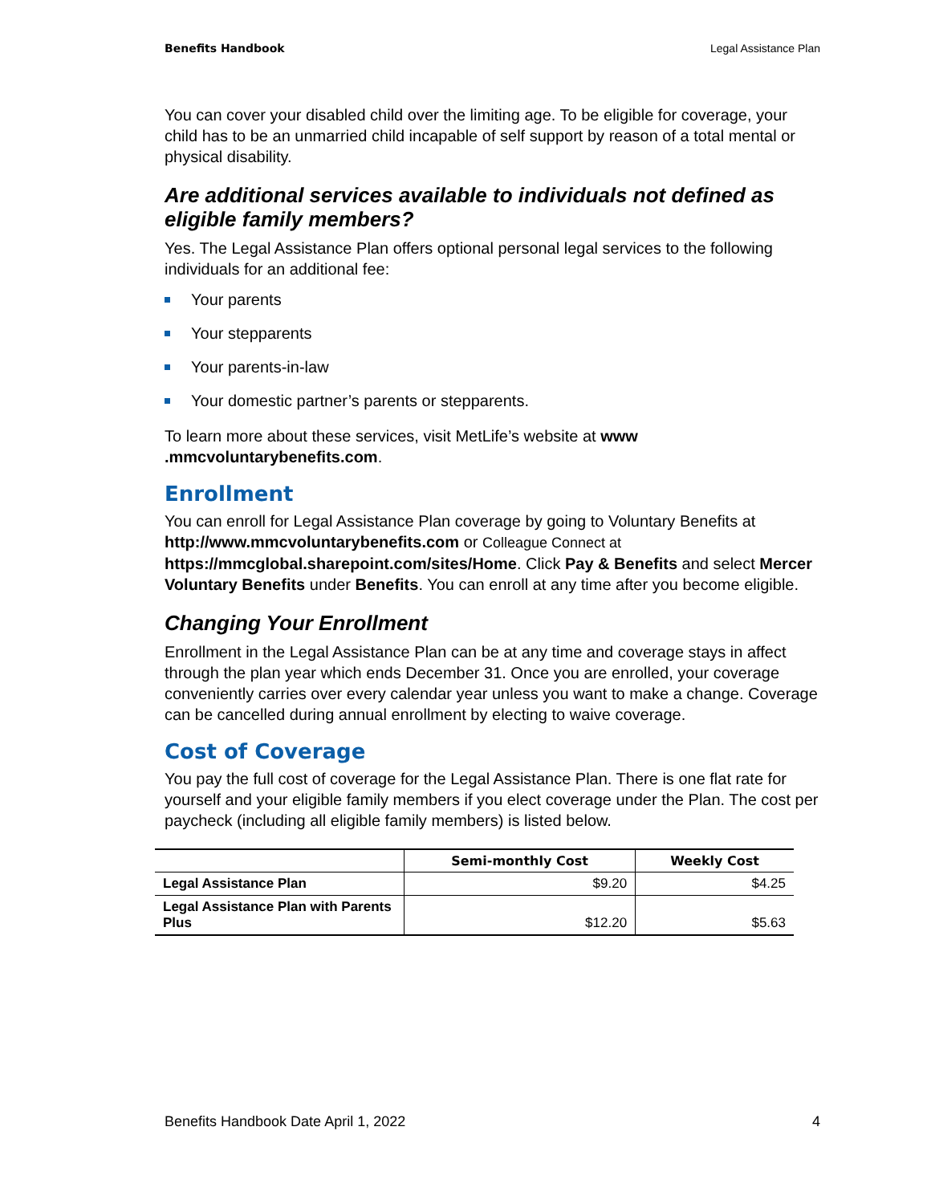Benefits Handbook Legal Assistance Plan
You can cover your disabled child over the limiting age. To be eligible for coverage, your child has to be an unmarried child incapable of self support by reason of a total mental or physical disability.
Are additional services available to individuals not defined as eligible family members?
Yes. The Legal Assistance Plan offers optional personal legal services to the following individuals for an additional fee:
Your parents
Your stepparents
Your parents-in-law
Your domestic partner’s parents or stepparents.
To learn more about these services, visit MetLife’s website at www
.mmcvoluntarybenefits.com.
Enrollment
You can enroll for Legal Assistance Plan coverage by going to Voluntary Benefits at http://www.mmcvoluntarybenefits.com or Colleague Connect at https://mmcglobal.sharepoint.com/sites/Home. Click Pay & Benefits and select Mercer Voluntary Benefits under Benefits. You can enroll at any time after you become eligible.
Changing Your Enrollment
Enrollment in the Legal Assistance Plan can be at any time and coverage stays in affect through the plan year which ends December 31. Once you are enrolled, your coverage conveniently carries over every calendar year unless you want to make a change. Coverage can be cancelled during annual enrollment by electing to waive coverage.
Cost of Coverage
You pay the full cost of coverage for the Legal Assistance Plan. There is one flat rate for yourself and your eligible family members if you elect coverage under the Plan. The cost per paycheck (including all eligible family members) is listed below.
| | Semi-monthly Cost | Weekly Cost |
| --- | --- | --- |
| Legal Assistance Plan | $9.20 | $4.25 |
| Legal Assistance Plan with Parents Plus | $12.20 | $5.63 |
Benefits Handbook Date April 1, 2022 4